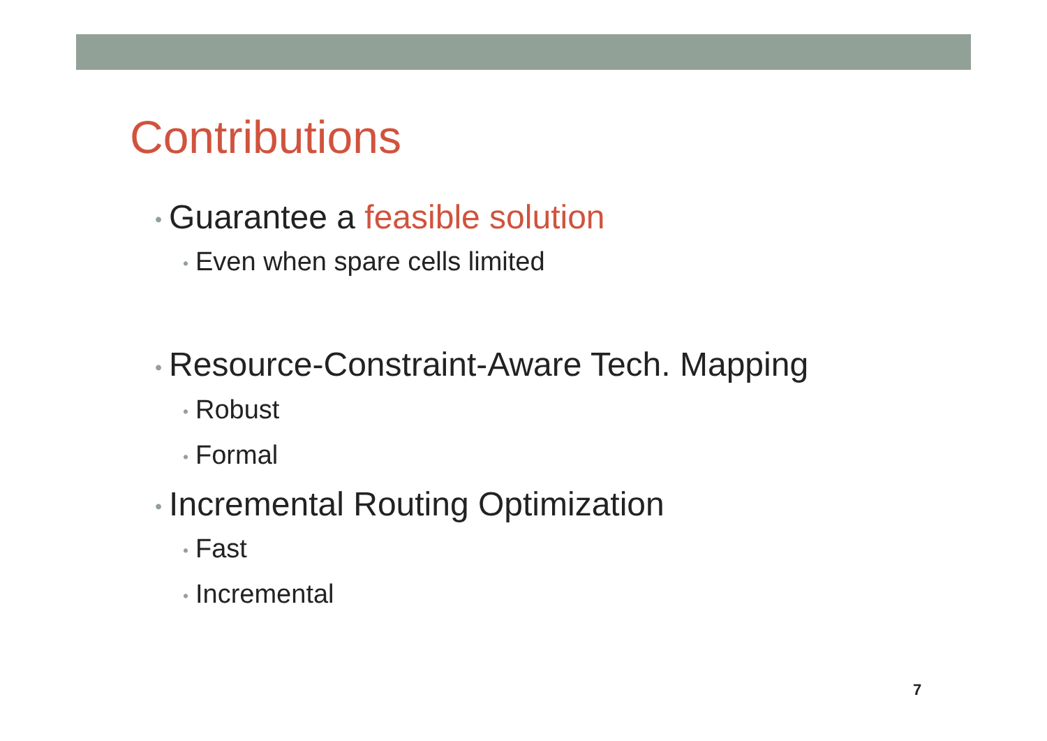Contributions
• Guarantee a feasible solution
• Even when spare cells limited
• Resource-Constraint-Aware Tech. Mapping
• Robust
• Formal
• Incremental Routing Optimization
• Fast
• Incremental
7